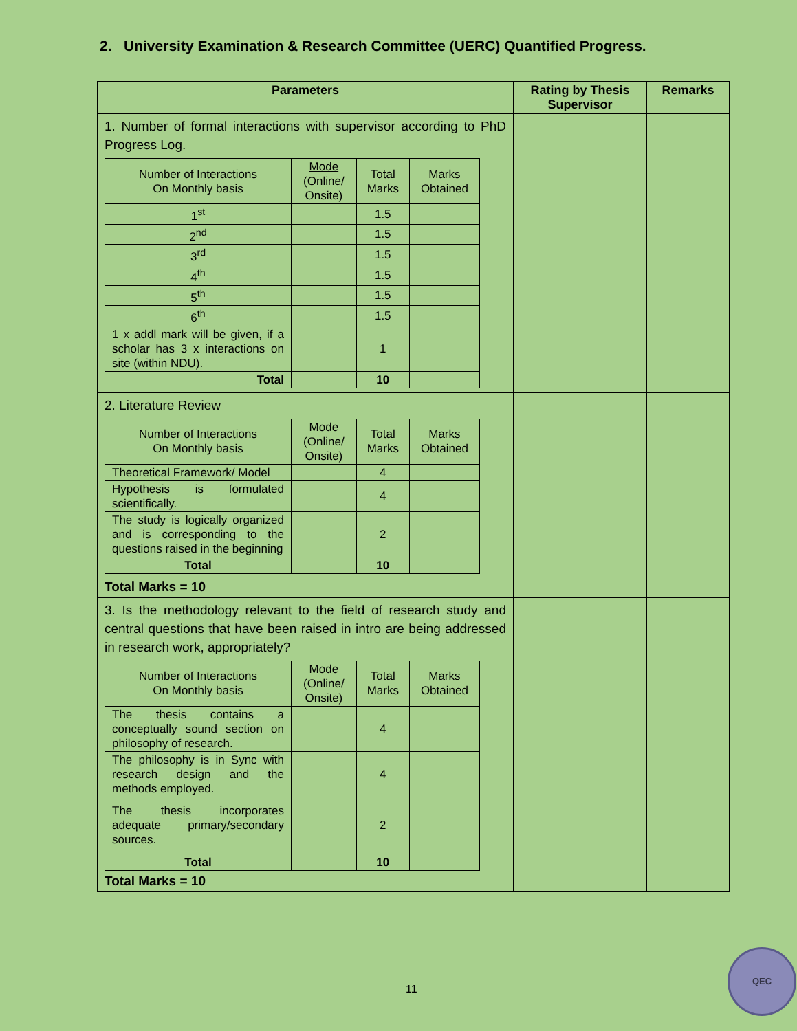2. University Examination & Research Committee (UERC) Quantified Progress.
| Parameters | Rating by Thesis Supervisor | Remarks |
| --- | --- | --- |
| 1. Number of formal interactions with supervisor according to PhD Progress Log. / Number of Interactions On Monthly basis / Mode (Online/ Onsite) / Total Marks / Marks Obtained / / 1<sup>st</sup> / / 1.5 / / / 2<sup>nd</sup> / / 1.5 / / / 3<sup>rd</sup> / / 1.5 / / / 4<sup>th</sup> / / 1.5 / / / 5<sup>th</sup> / / 1.5 / / / 6<sup>th</sup> / / 1.5 / / / 1 x addl mark will be given, if a scholar has 3 x interactions on site (within NDU). / / 1 / / / Total / / 10 / / | | |
| 2. Literature Review / Number of Interactions On Monthly basis / Mode (Online/ Onsite) / Total Marks / Marks Obtained / / Theoretical Framework/ Model / / 4 / / / Hypothesis is formulated scientifically. / / 4 / / / The study is logically organized and is corresponding to the questions raised in the beginning / / 2 / / / Total / / 10 / / Total Marks = 10 | | |
| 3. Is the methodology relevant to the field of research study and central questions that have been raised in intro are being addressed in research work, appropriately? / Number of Interactions On Monthly basis / Mode (Online/ Onsite) / Total Marks / Marks Obtained / / The thesis contains a conceptually sound section on philosophy of research. / / 4 / / / The philosophy is in Sync with research design and the methods employed. / / 4 / / / The thesis incorporates adequate primary/secondary sources. / / 2 / / / Total / / 10 / / Total Marks = 10 | | |
11
QEC